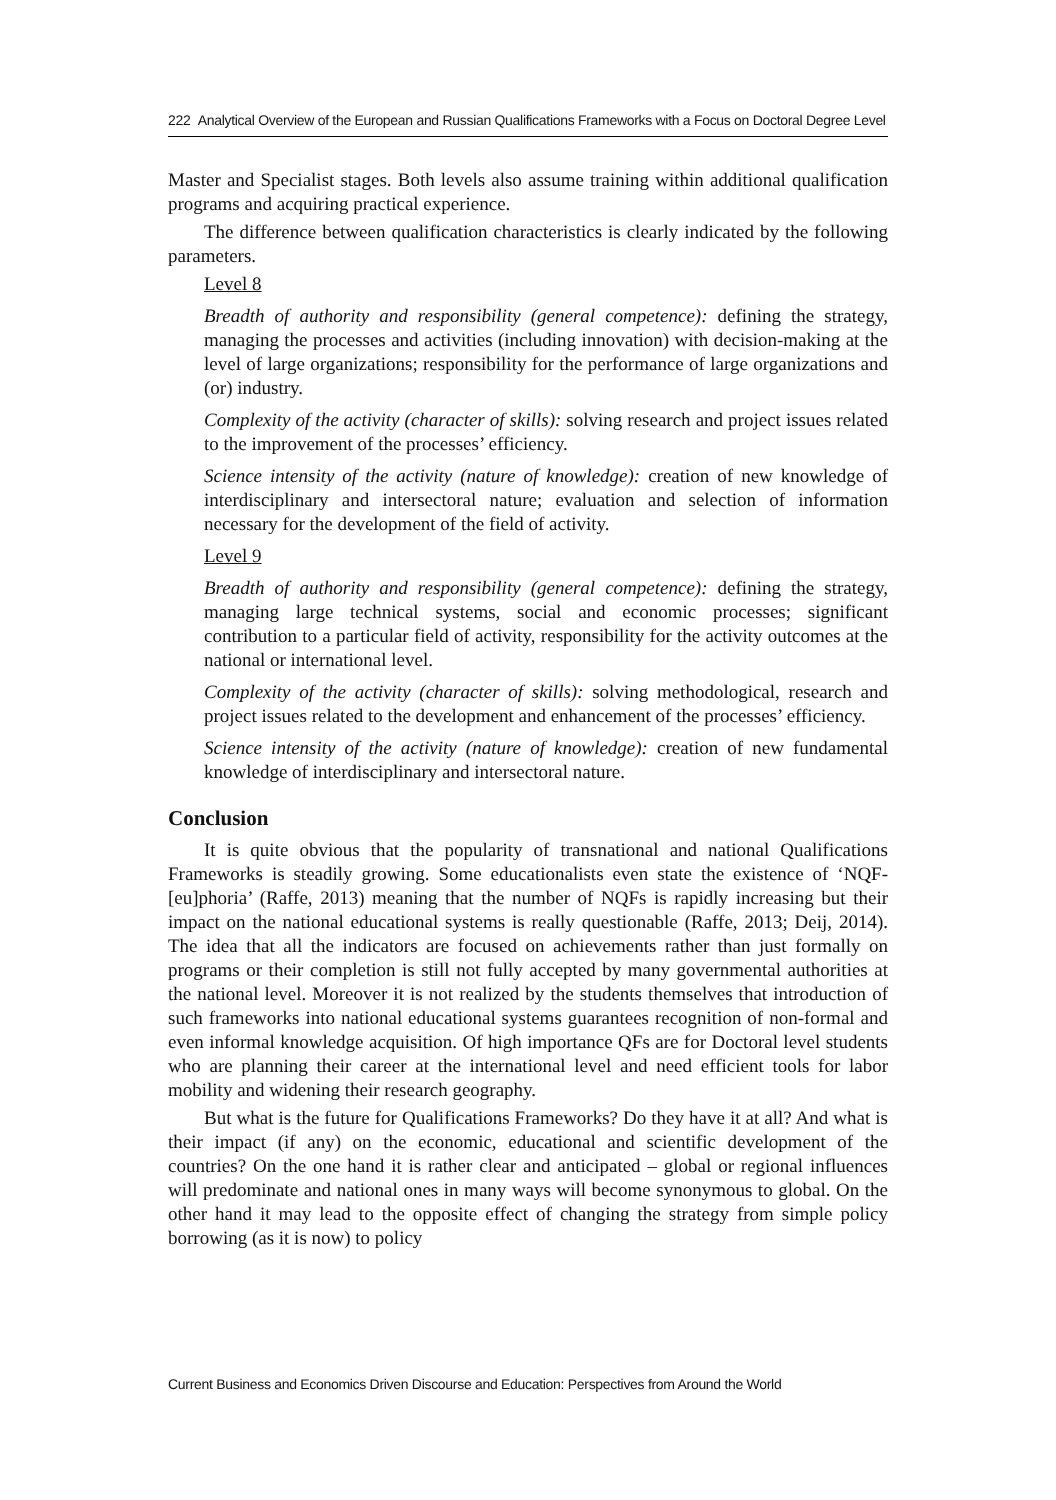222 Analytical Overview of the European and Russian Qualifications Frameworks with a Focus on Doctoral Degree Level
Master and Specialist stages. Both levels also assume training within additional qualification programs and acquiring practical experience.
The difference between qualification characteristics is clearly indicated by the following parameters.
Level 8
Breadth of authority and responsibility (general competence): defining the strategy, managing the processes and activities (including innovation) with decision-making at the level of large organizations; responsibility for the performance of large organizations and (or) industry.
Complexity of the activity (character of skills): solving research and project issues related to the improvement of the processes’ efficiency.
Science intensity of the activity (nature of knowledge): creation of new knowledge of interdisciplinary and intersectoral nature; evaluation and selection of information necessary for the development of the field of activity.
Level 9
Breadth of authority and responsibility (general competence): defining the strategy, managing large technical systems, social and economic processes; significant contribution to a particular field of activity, responsibility for the activity outcomes at the national or international level.
Complexity of the activity (character of skills): solving methodological, research and project issues related to the development and enhancement of the processes’ efficiency.
Science intensity of the activity (nature of knowledge): creation of new fundamental knowledge of interdisciplinary and intersectoral nature.
Conclusion
It is quite obvious that the popularity of transnational and national Qualifications Frameworks is steadily growing. Some educationalists even state the existence of ‘NQF-[eu]phoria’ (Raffe, 2013) meaning that the number of NQFs is rapidly increasing but their impact on the national educational systems is really questionable (Raffe, 2013; Deij, 2014). The idea that all the indicators are focused on achievements rather than just formally on programs or their completion is still not fully accepted by many governmental authorities at the national level. Moreover it is not realized by the students themselves that introduction of such frameworks into national educational systems guarantees recognition of non-formal and even informal knowledge acquisition. Of high importance QFs are for Doctoral level students who are planning their career at the international level and need efficient tools for labor mobility and widening their research geography.
But what is the future for Qualifications Frameworks? Do they have it at all? And what is their impact (if any) on the economic, educational and scientific development of the countries? On the one hand it is rather clear and anticipated – global or regional influences will predominate and national ones in many ways will become synonymous to global. On the other hand it may lead to the opposite effect of changing the strategy from simple policy borrowing (as it is now) to policy
Current Business and Economics Driven Discourse and Education: Perspectives from Around the World